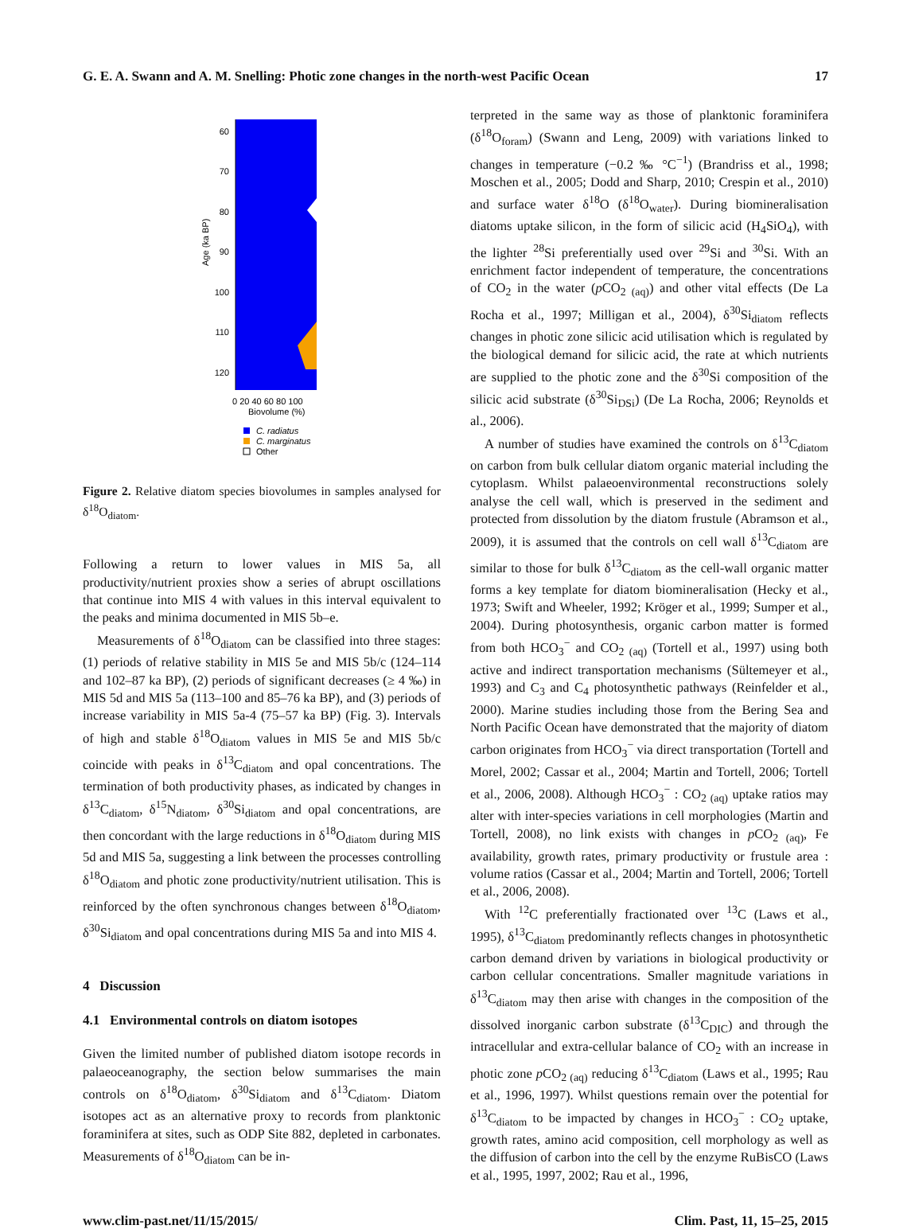G. E. A. Swann and A. M. Snelling: Photic zone changes in the north-west Pacific Ocean 17
60
70
80
90
100
110
120
Age (ka BP)
0 20 40 60 80 100
Biovolume (%)
C. radiatus
C. marginatus
Other
Figure 2. Relative diatom species biovolumes in samples analysed for δ<sup>18</sup>O<sub>diatom</sub>.
Following a return to lower values in MIS 5a, all productivity/nutrient proxies show a series of abrupt oscillations that continue into MIS 4 with values in this interval equivalent to the peaks and minima documented in MIS 5b–e.
Measurements of δ<sup>18</sup>O<sub>diatom</sub> can be classified into three stages: (1) periods of relative stability in MIS 5e and MIS 5b/c (124–114 and 102–87 ka BP), (2) periods of significant decreases (≥ 4 ‰) in MIS 5d and MIS 5a (113–100 and 85–76 ka BP), and (3) periods of increase variability in MIS 5a-4 (75–57 ka BP) (Fig. 3). Intervals of high and stable δ<sup>18</sup>O<sub>diatom</sub> values in MIS 5e and MIS 5b/c coincide with peaks in δ<sup>13</sup>C<sub>diatom</sub> and opal concentrations. The termination of both productivity phases, as indicated by changes in δ<sup>13</sup>C<sub>diatom</sub>, δ<sup>15</sup>N<sub>diatom</sub>, δ<sup>30</sup>Si<sub>diatom</sub> and opal concentrations, are then concordant with the large reductions in δ<sup>18</sup>O<sub>diatom</sub> during MIS 5d and MIS 5a, suggesting a link between the processes controlling δ<sup>18</sup>O<sub>diatom</sub> and photic zone productivity/nutrient utilisation. This is reinforced by the often synchronous changes between δ<sup>18</sup>O<sub>diatom</sub>, δ<sup>30</sup>Si<sub>diatom</sub> and opal concentrations during MIS 5a and into MIS 4.
4 Discussion
4.1 Environmental controls on diatom isotopes
Given the limited number of published diatom isotope records in palaeoceanography, the section below summarises the main controls on δ<sup>18</sup>O<sub>diatom</sub>, δ<sup>30</sup>Si<sub>diatom</sub> and δ<sup>13</sup>C<sub>diatom</sub>. Diatom isotopes act as an alternative proxy to records from planktonic foraminifera at sites, such as ODP Site 882, depleted in carbonates. Measurements of δ<sup>18</sup>O<sub>diatom</sub> can be in-
terpreted in the same way as those of planktonic foraminifera (δ<sup>18</sup>O<sub>foram</sub>) (Swann and Leng, 2009) with variations linked to changes in temperature (−0.2 ‰ °C<sup>−1</sup>) (Brandriss et al., 1998; Moschen et al., 2005; Dodd and Sharp, 2010; Crespin et al., 2010) and surface water δ<sup>18</sup>O (δ<sup>18</sup>O<sub>water</sub>). During biomineralisation diatoms uptake silicon, in the form of silicic acid (H<sub>4</sub>SiO<sub>4</sub>), with the lighter <sup>28</sup>Si preferentially used over <sup>29</sup>Si and <sup>30</sup>Si. With an enrichment factor independent of temperature, the concentrations of CO<sub>2</sub> in the water (p CO<sub>2 (aq)</sub>) and other vital effects (De La Rocha et al., 1997; Milligan et al., 2004), δ<sup>30</sup>Si<sub>diatom</sub> reflects changes in photic zone silicic acid utilisation which is regulated by the biological demand for silicic acid, the rate at which nutrients are supplied to the photic zone and the δ<sup>30</sup>Si composition of the silicic acid substrate (δ<sup>30</sup>Si<sub>DSi</sub>) (De La Rocha, 2006; Reynolds et al., 2006).
A number of studies have examined the controls on δ<sup>13</sup>C<sub>diatom</sub> on carbon from bulk cellular diatom organic material including the cytoplasm. Whilst palaeoenvironmental reconstructions solely analyse the cell wall, which is preserved in the sediment and protected from dissolution by the diatom frustule (Abramson et al., 2009), it is assumed that the controls on cell wall δ<sup>13</sup>C<sub>diatom</sub> are similar to those for bulk δ<sup>13</sup>C<sub>diatom</sub> as the cell-wall organic matter forms a key template for diatom biomineralisation (Hecky et al., 1973; Swift and Wheeler, 1992; Kröger et al., 1999; Sumper et al., 2004). During photosynthesis, organic carbon matter is formed from both HCO<sub>3</sub><sup>−</sup> and CO<sub>2 (aq)</sub> (Tortell et al., 1997) using both active and indirect transportation mechanisms (Sültemeyer et al., 1993) and C<sub>3</sub> and C<sub>4</sub> photosynthetic pathways (Reinfelder et al., 2000). Marine studies including those from the Bering Sea and North Pacific Ocean have demonstrated that the majority of diatom carbon originates from HCO<sub>3</sub><sup>−</sup> via direct transportation (Tortell and Morel, 2002; Cassar et al., 2004; Martin and Tortell, 2006; Tortell et al., 2006, 2008). Although HCO<sub>3</sub><sup>−</sup> : CO<sub>2 (aq)</sub> uptake ratios may alter with inter-species variations in cell morphologies (Martin and Tortell, 2008), no link exists with changes in p CO<sub>2 (aq)</sub>, Fe availability, growth rates, primary productivity or frustule area : volume ratios (Cassar et al., 2004; Martin and Tortell, 2006; Tortell et al., 2006, 2008).
With <sup>12</sup>C preferentially fractionated over <sup>13</sup>C (Laws et al., 1995), δ<sup>13</sup>C<sub>diatom</sub> predominantly reflects changes in photosynthetic carbon demand driven by variations in biological productivity or carbon cellular concentrations. Smaller magnitude variations in δ<sup>13</sup>C<sub>diatom</sub> may then arise with changes in the composition of the dissolved inorganic carbon substrate (δ<sup>13</sup>C<sub>DIC</sub>) and through the intracellular and extra-cellular balance of CO<sub>2</sub> with an increase in photic zone p CO<sub>2 (aq)</sub> reducing δ<sup>13</sup>C<sub>diatom</sub> (Laws et al., 1995; Rau et al., 1996, 1997). Whilst questions remain over the potential for δ<sup>13</sup>C<sub>diatom</sub> to be impacted by changes in HCO<sub>3</sub><sup>−</sup> : CO<sub>2</sub> uptake, growth rates, amino acid composition, cell morphology as well as the diffusion of carbon into the cell by the enzyme RuBisCO (Laws et al., 1995, 1997, 2002; Rau et al., 1996,
www.clim-past.net/11/15/2015/ Clim. Past, 11, 15–25, 2015